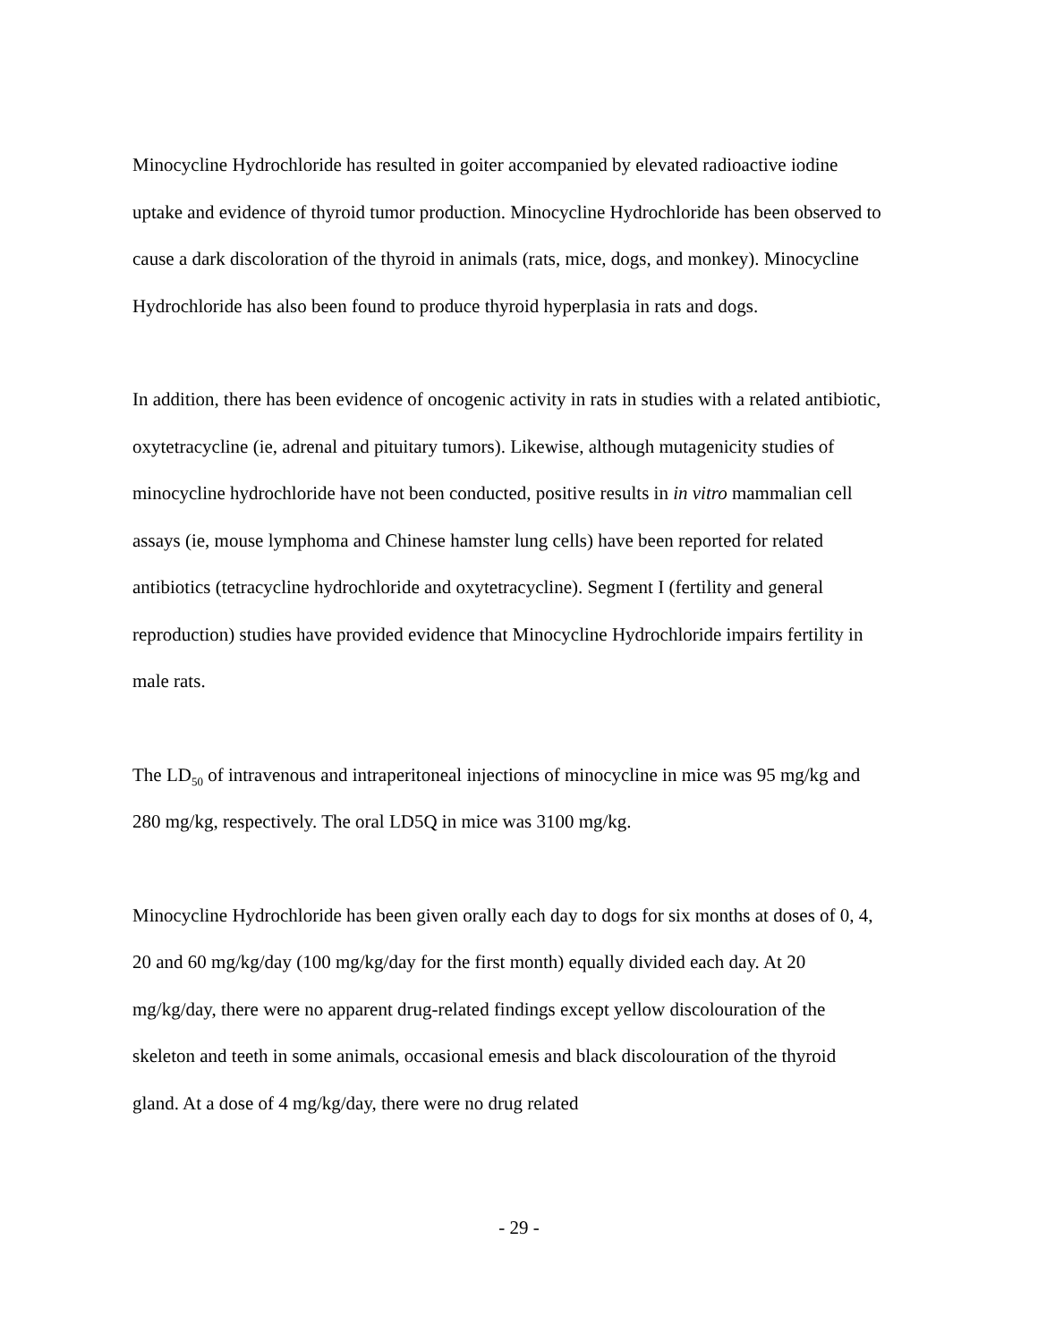Minocycline Hydrochloride has resulted in goiter accompanied by elevated radioactive iodine uptake and evidence of thyroid tumor production. Minocycline Hydrochloride has been observed to cause a dark discoloration of the thyroid in animals (rats, mice, dogs, and monkey). Minocycline Hydrochloride has also been found to produce thyroid hyperplasia in rats and dogs.
In addition, there has been evidence of oncogenic activity in rats in studies with a related antibiotic, oxytetracycline (ie, adrenal and pituitary tumors). Likewise, although mutagenicity studies of minocycline hydrochloride have not been conducted, positive results in in vitro mammalian cell assays (ie, mouse lymphoma and Chinese hamster lung cells) have been reported for related antibiotics (tetracycline hydrochloride and oxytetracycline). Segment I (fertility and general reproduction) studies have provided evidence that Minocycline Hydrochloride impairs fertility in male rats.
The LD<sub>50</sub> of intravenous and intraperitoneal injections of minocycline in mice was 95 mg/kg and 280 mg/kg, respectively. The oral LD5Q in mice was 3100 mg/kg.
Minocycline Hydrochloride has been given orally each day to dogs for six months at doses of 0, 4, 20 and 60 mg/kg/day (100 mg/kg/day for the first month) equally divided each day. At 20 mg/kg/day, there were no apparent drug-related findings except yellow discolouration of the skeleton and teeth in some animals, occasional emesis and black discolouration of the thyroid gland. At a dose of 4 mg/kg/day, there were no drug related
- 29 -